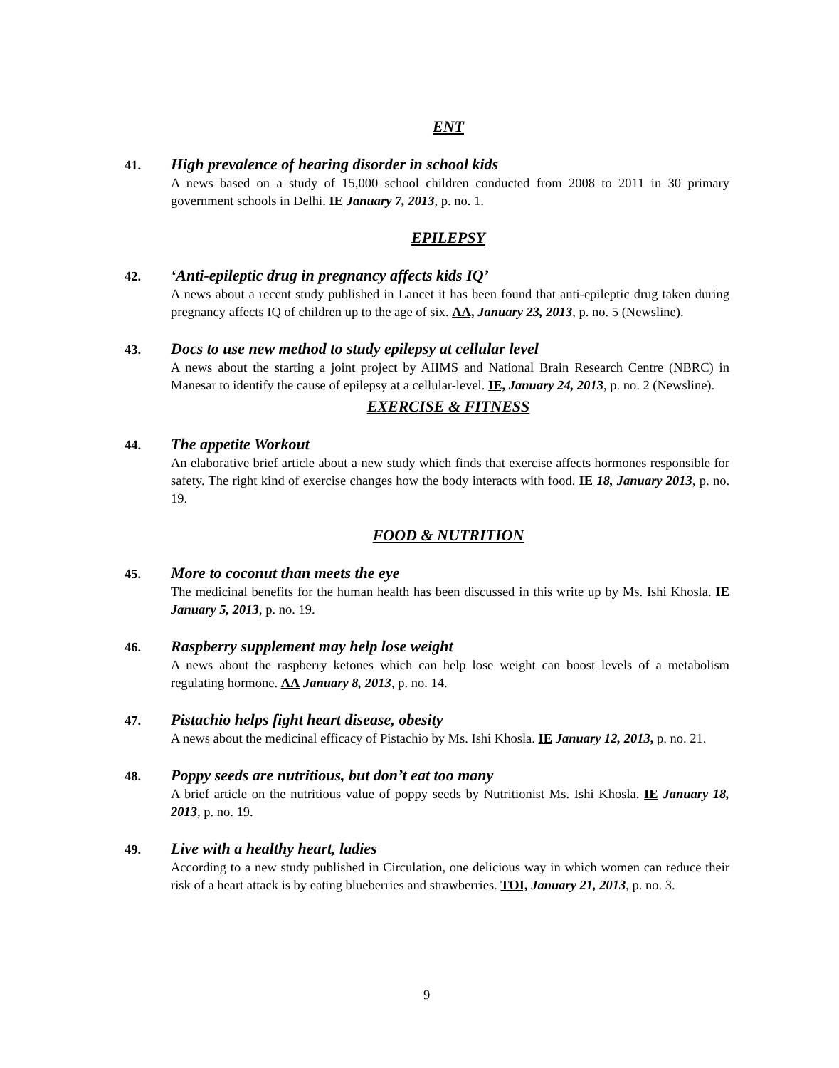ENT
41.
High prevalence of hearing disorder in school kids
A news based on a study of 15,000 school children conducted from 2008 to 2011 in 30 primary government schools in Delhi. IE January 7, 2013, p. no. 1.
EPILEPSY
42.
‘Anti-epileptic drug in pregnancy affects kids IQ’
A news about a recent study published in Lancet it has been found that anti-epileptic drug taken during pregnancy affects IQ of children up to the age of six. AA, January 23, 2013, p. no. 5 (Newsline).
43.
Docs to use new method to study epilepsy at cellular level
A news about the starting a joint project by AIIMS and National Brain Research Centre (NBRC) in Manesar to identify the cause of epilepsy at a cellular-level. IE, January 24, 2013, p. no. 2 (Newsline).
EXERCISE & FITNESS
44.
The appetite Workout
An elaborative brief article about a new study which finds that exercise affects hormones responsible for safety. The right kind of exercise changes how the body interacts with food. IE 18, January 2013, p. no. 19.
FOOD & NUTRITION
45.
More to coconut than meets the eye
The medicinal benefits for the human health has been discussed in this write up by Ms. Ishi Khosla. IE January 5, 2013, p. no. 19.
46.
Raspberry supplement may help lose weight
A news about the raspberry ketones which can help lose weight can boost levels of a metabolism regulating hormone. AA January 8, 2013, p. no. 14.
47.
Pistachio helps fight heart disease, obesity
A news about the medicinal efficacy of Pistachio by Ms. Ishi Khosla. IE January 12, 2013, p. no. 21.
48.
Poppy seeds are nutritious, but don’t eat too many
A brief article on the nutritious value of poppy seeds by Nutritionist Ms. Ishi Khosla. IE January 18, 2013, p. no. 19.
49.
Live with a healthy heart, ladies
According to a new study published in Circulation, one delicious way in which women can reduce their risk of a heart attack is by eating blueberries and strawberries. TOI, January 21, 2013, p. no. 3.
9